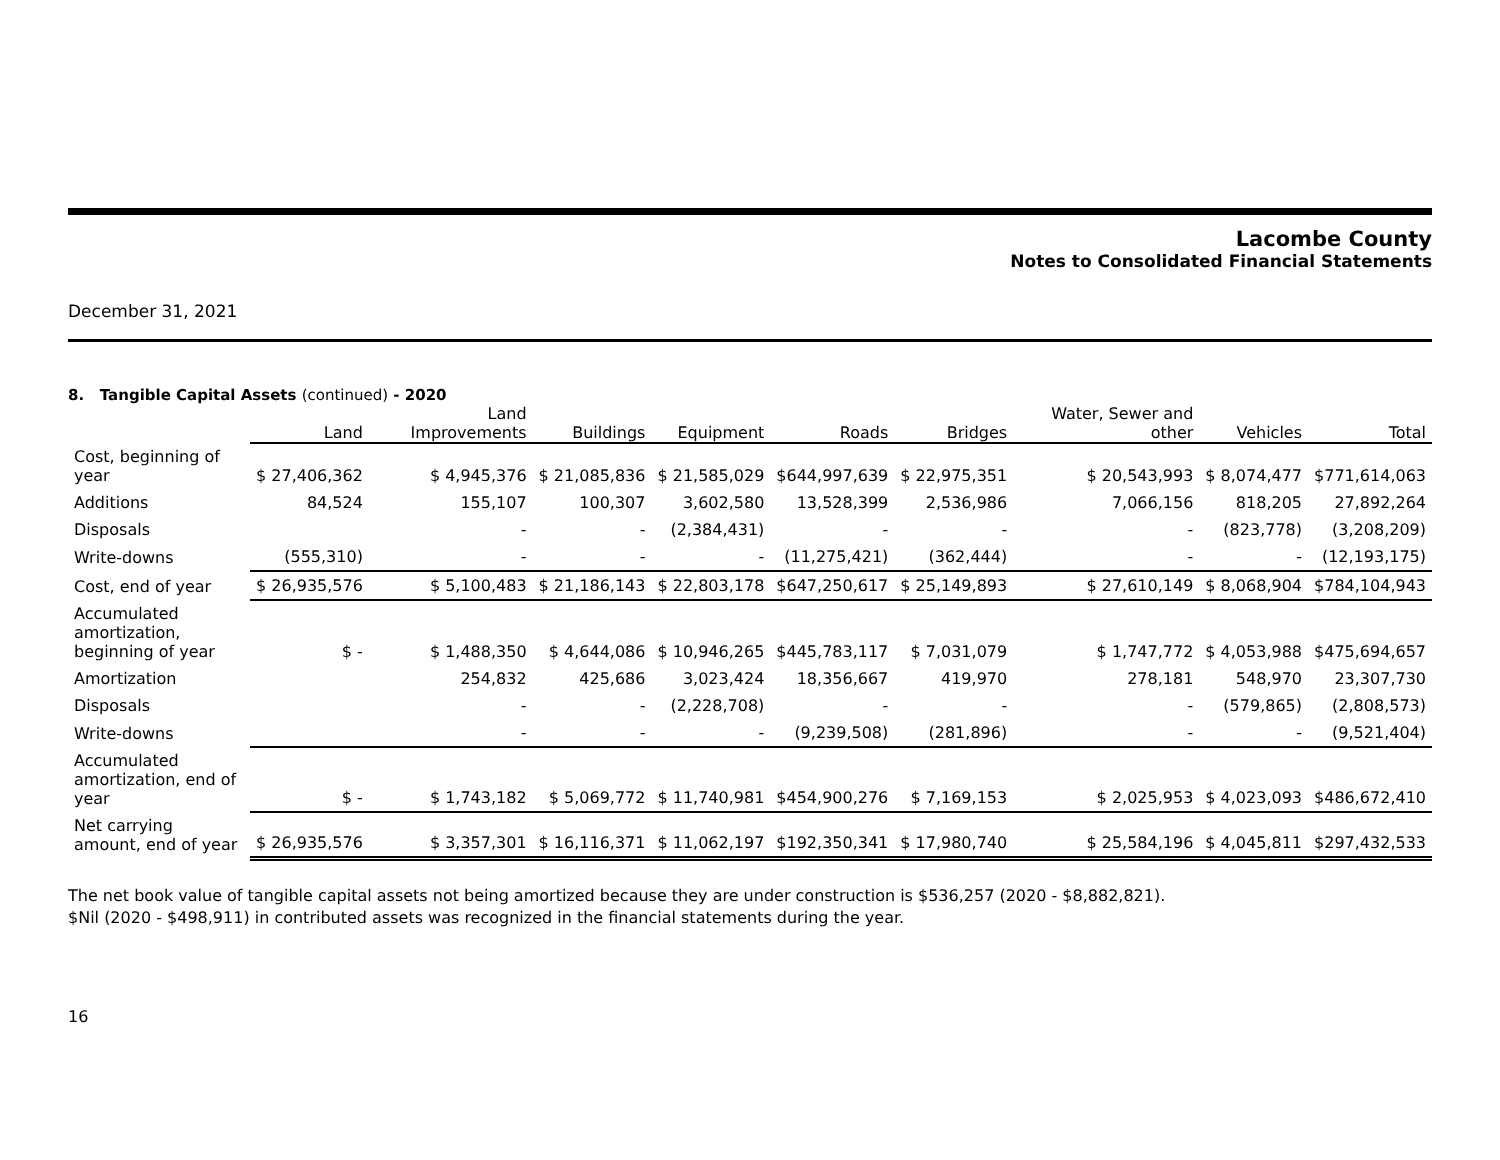Lacombe County
Notes to Consolidated Financial Statements
December 31, 2021
8. Tangible Capital Assets (continued) - 2020
| | Land | Land Improvements | Buildings | Equipment | Roads | Bridges | Water, Sewer and other | Vehicles | Total |
| --- | --- | --- | --- | --- | --- | --- | --- | --- | --- |
| Cost, beginning of year | $ 27,406,362 | $ 4,945,376 | $ 21,085,836 | $ 21,585,029 | $644,997,639 | $ 22,975,351 | $ 20,543,993 | $ 8,074,477 | $771,614,063 |
| Additions | 84,524 | 155,107 | 100,307 | 3,602,580 | 13,528,399 | 2,536,986 | 7,066,156 | 818,205 | 27,892,264 |
| Disposals | | - | - | (2,384,431) | - | - | - | (823,778) | (3,208,209) |
| Write-downs | (555,310) | - | - | - | (11,275,421) | (362,444) | - | - | (12,193,175) |
| Cost, end of year | $ 26,935,576 | $ 5,100,483 | $ 21,186,143 | $ 22,803,178 | $647,250,617 | $ 25,149,893 | $ 27,610,149 | $ 8,068,904 | $784,104,943 |
| Accumulated amortization, beginning of year | $ - | $ 1,488,350 | $ 4,644,086 | $ 10,946,265 | $445,783,117 | $ 7,031,079 | $ 1,747,772 | $ 4,053,988 | $475,694,657 |
| Amortization | | 254,832 | 425,686 | 3,023,424 | 18,356,667 | 419,970 | 278,181 | 548,970 | 23,307,730 |
| Disposals | | - | - | (2,228,708) | - | - | - | (579,865) | (2,808,573) |
| Write-downs | | - | - | - | (9,239,508) | (281,896) | - | - | (9,521,404) |
| Accumulated amortization, end of year | $ - | $ 1,743,182 | $ 5,069,772 | $ 11,740,981 | $454,900,276 | $ 7,169,153 | $ 2,025,953 | $ 4,023,093 | $486,672,410 |
| Net carrying amount, end of year | $ 26,935,576 | $ 3,357,301 | $ 16,116,371 | $ 11,062,197 | $192,350,341 | $ 17,980,740 | $ 25,584,196 | $ 4,045,811 | $297,432,533 |
The net book value of tangible capital assets not being amortized because they are under construction is $536,257 (2020 - $8,882,821).
$Nil (2020 - $498,911) in contributed assets was recognized in the financial statements during the year.
16